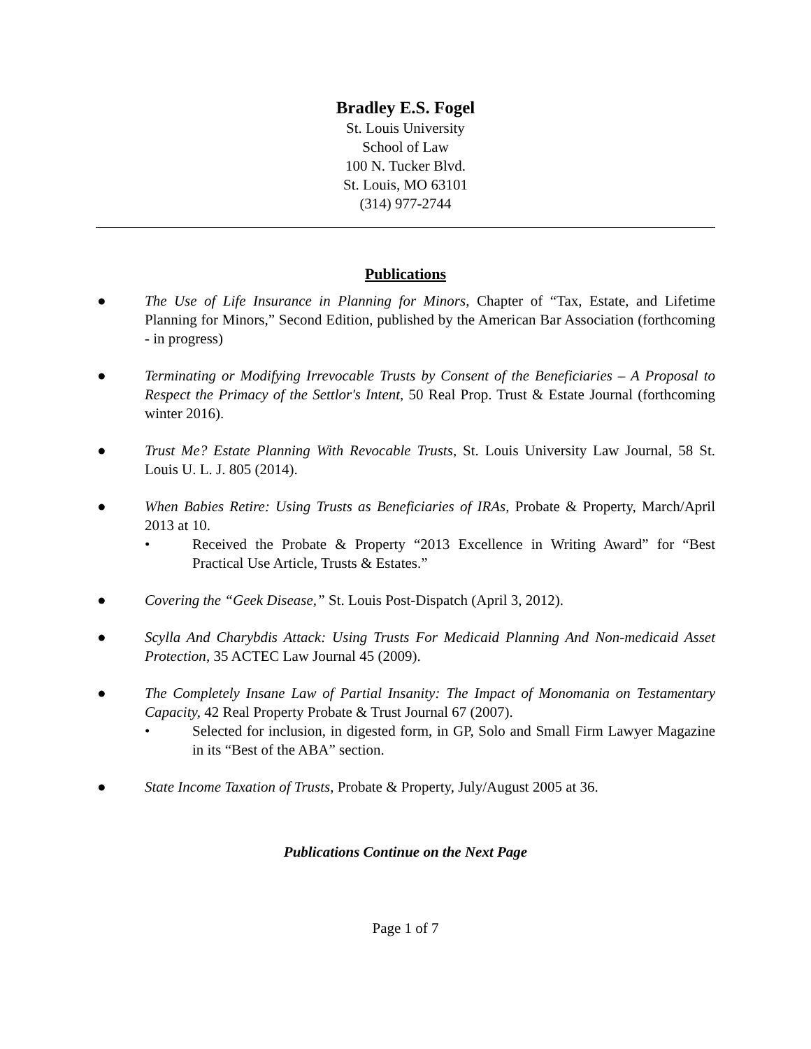Bradley E.S. Fogel
St. Louis University
School of Law
100 N. Tucker Blvd.
St. Louis, MO 63101
(314) 977-2744
Publications
● The Use of Life Insurance in Planning for Minors, Chapter of “Tax, Estate, and Lifetime Planning for Minors,” Second Edition, published by the American Bar Association (forthcoming - in progress)
● Terminating or Modifying Irrevocable Trusts by Consent of the Beneficiaries – A Proposal to Respect the Primacy of the Settlor's Intent, 50 Real Prop. Trust & Estate Journal (forthcoming winter 2016).
● Trust Me? Estate Planning With Revocable Trusts, St. Louis University Law Journal, 58 St. Louis U. L. J. 805 (2014).
● When Babies Retire: Using Trusts as Beneficiaries of IRAs, Probate & Property, March/April 2013 at 10.
• Received the Probate & Property “2013 Excellence in Writing Award” for “Best Practical Use Article, Trusts & Estates.”
● Covering the “Geek Disease,” St. Louis Post-Dispatch (April 3, 2012).
● Scylla And Charybdis Attack: Using Trusts For Medicaid Planning And Non-medicaid Asset Protection, 35 ACTEC Law Journal 45 (2009).
● The Completely Insane Law of Partial Insanity: The Impact of Monomania on Testamentary Capacity, 42 Real Property Probate & Trust Journal 67 (2007).
• Selected for inclusion, in digested form, in GP, Solo and Small Firm Lawyer Magazine in its “Best of the ABA” section.
● State Income Taxation of Trusts, Probate & Property, July/August 2005 at 36.
Publications Continue on the Next Page
Page 1 of 7